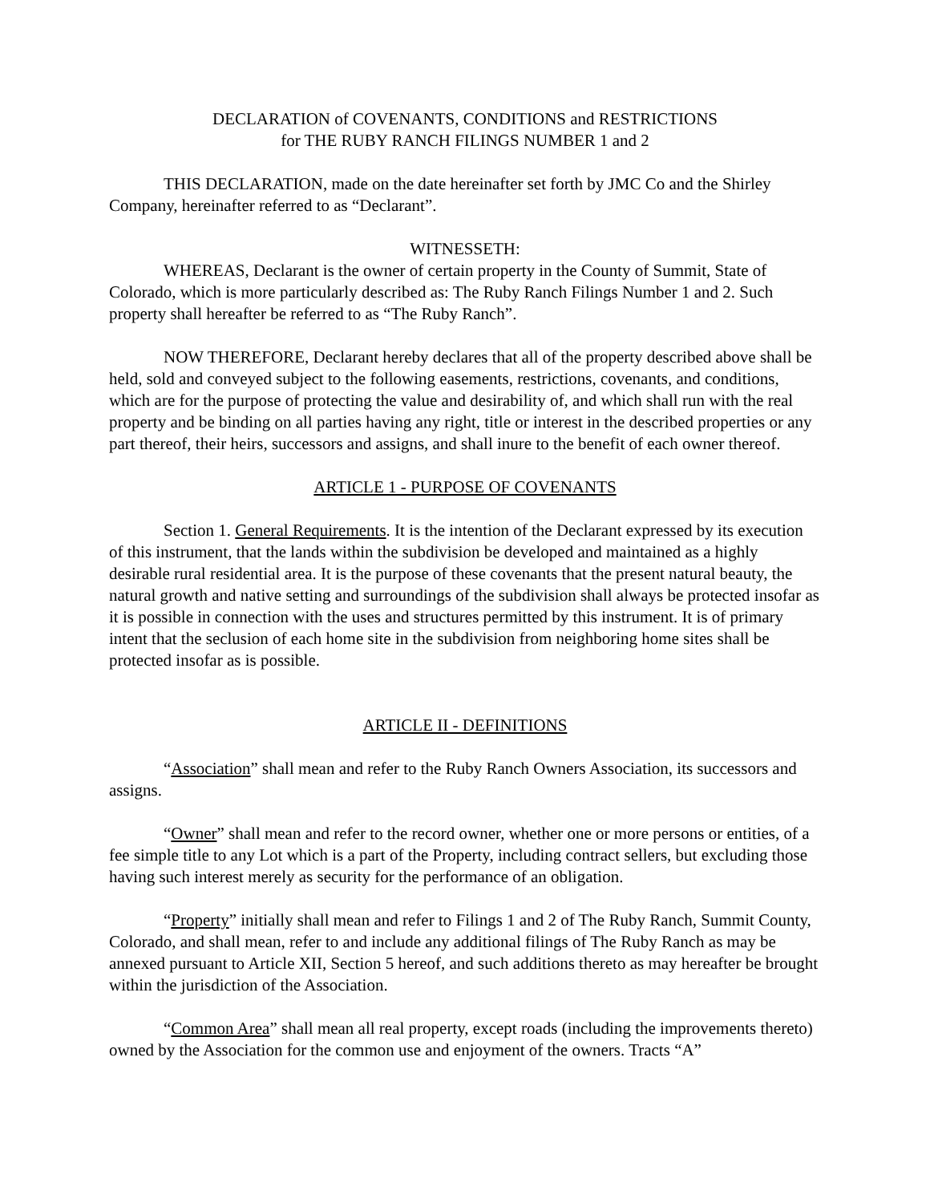DECLARATION of COVENANTS, CONDITIONS and RESTRICTIONS
for THE RUBY RANCH FILINGS NUMBER 1 and 2
THIS DECLARATION, made on the date hereinafter set forth by JMC Co and the Shirley Company, hereinafter referred to as “Declarant”.
WITNESSETH:
WHEREAS, Declarant is the owner of certain property in the County of Summit, State of Colorado, which is more particularly described as: The Ruby Ranch Filings Number 1 and 2. Such property shall hereafter be referred to as “The Ruby Ranch”.
NOW THEREFORE, Declarant hereby declares that all of the property described above shall be held, sold and conveyed subject to the following easements, restrictions, covenants, and conditions, which are for the purpose of protecting the value and desirability of, and which shall run with the real property and be binding on all parties having any right, title or interest in the described properties or any part thereof, their heirs, successors and assigns, and shall inure to the benefit of each owner thereof.
ARTICLE 1 - PURPOSE OF COVENANTS
Section 1. General Requirements. It is the intention of the Declarant expressed by its execution of this instrument, that the lands within the subdivision be developed and maintained as a highly desirable rural residential area. It is the purpose of these covenants that the present natural beauty, the natural growth and native setting and surroundings of the subdivision shall always be protected insofar as it is possible in connection with the uses and structures permitted by this instrument. It is of primary intent that the seclusion of each home site in the subdivision from neighboring home sites shall be protected insofar as is possible.
ARTICLE II - DEFINITIONS
“Association” shall mean and refer to the Ruby Ranch Owners Association, its successors and assigns.
“Owner” shall mean and refer to the record owner, whether one or more persons or entities, of a fee simple title to any Lot which is a part of the Property, including contract sellers, but excluding those having such interest merely as security for the performance of an obligation.
“Property” initially shall mean and refer to Filings 1 and 2 of The Ruby Ranch, Summit County, Colorado, and shall mean, refer to and include any additional filings of The Ruby Ranch as may be annexed pursuant to Article XII, Section 5 hereof, and such additions thereto as may hereafter be brought within the jurisdiction of the Association.
“Common Area” shall mean all real property, except roads (including the improvements thereto) owned by the Association for the common use and enjoyment of the owners. Tracts “A”